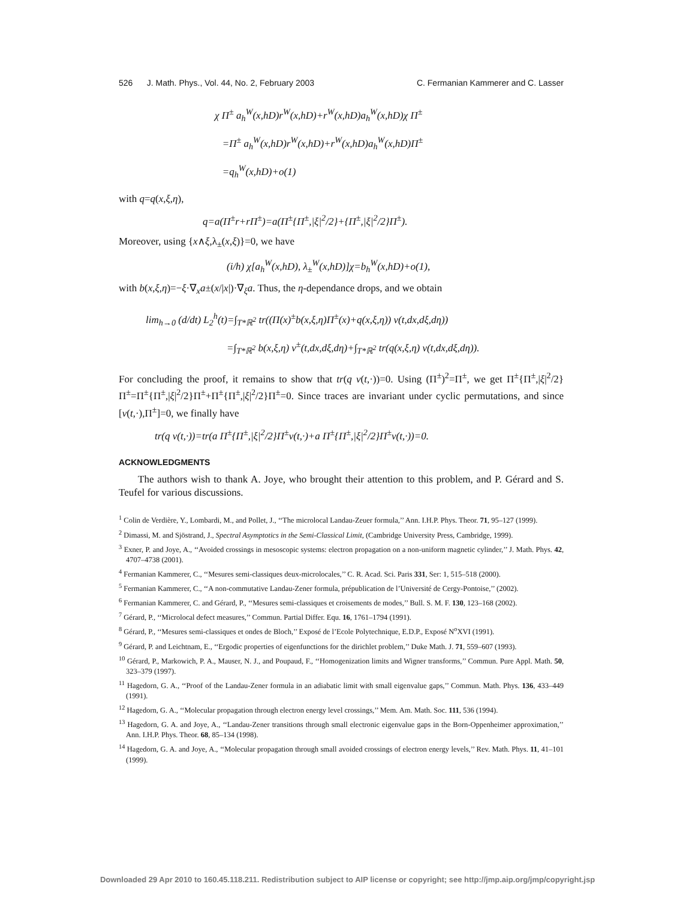526 J. Math. Phys., Vol. 44, No. 2, February 2003 C. Fermanian Kammerer and C. Lasser
χ Π<sup>±</sup> a<sub>h</sub><sup>W</sup>(x,hD)r<sup>W</sup>(x,hD)+r<sup>W</sup>(x,hD)a<sub>h</sub><sup>W</sup>(x,hD)χ Π<sup>±</sup>
=Π<sup>±</sup> a<sub>h</sub><sup>W</sup>(x,hD)r<sup>W</sup>(x,hD)+r<sup>W</sup>(x,hD)a<sub>h</sub><sup>W</sup>(x,hD)Π<sup>±</sup>
=q<sub>h</sub><sup>W</sup>(x,hD)+o(1)
with q=q(x,ξ,η),
q=a(Π<sup>±</sup>r+rΠ<sup>±</sup>)=a(Π<sup>±</sup>{Π<sup>±</sup>,|ξ|<sup>2</sup>/2}+{Π<sup>±</sup>,|ξ|<sup>2</sup>/2}Π<sup>±</sup>).
Moreover, using {x∧ξ,λ<sub>±</sub>(x,ξ)}=0, we have
(i/h) χ[a<sub>h</sub><sup>W</sup>(x,hD), λ<sub>±</sub><sup>W</sup>(x,hD)]χ=b<sub>h</sub><sup>W</sup>(x,hD)+o(1),
with b(x,ξ,η)=−ξ·∇<sub>x</sub>a±(x/|x|)·∇<sub>ξ</sub>a. Thus, the η-dependance drops, and we obtain
lim<sub>h→0</sub> (d/dt) L<sub>2</sub><sup>h</sup>(t)=∫<sub>T*ℝ<sup>2</sup></sub> tr((Π(x)<sup>±</sup>b(x,ξ,η)Π<sup>±</sup>(x)+q(x,ξ,η)) ν(t,dx,dξ,dη))
=∫<sub>T*ℝ<sup>2</sup></sub> b(x,ξ,η) ν<sup>±</sup>(t,dx,dξ,dη)+∫<sub>T*ℝ<sup>2</sup></sub> tr(q(x,ξ,η) ν(t,dx,dξ,dη)).
For concluding the proof, it remains to show that tr(q ν(t,·))=0. Using (Π<sup>±</sup>)<sup>2</sup>=Π<sup>±</sup>, we get Π<sup>±</sup>{Π<sup>±</sup>,|ξ|<sup>2</sup>/2}Π<sup>±</sup>=Π<sup>±</sup>{Π<sup>±</sup>,|ξ|<sup>2</sup>/2}Π<sup>±</sup>+Π<sup>±</sup>{Π<sup>±</sup>,|ξ|<sup>2</sup>/2}Π<sup>±</sup>=0. Since traces are invariant under cyclic permutations, and since [ν(t,·),Π<sup>±</sup>]=0, we finally have
tr(q ν(t,·))=tr(a Π<sup>±</sup>{Π<sup>±</sup>,|ξ|<sup>2</sup>/2}Π<sup>±</sup>ν(t,·)+a Π<sup>±</sup>{Π<sup>±</sup>,|ξ|<sup>2</sup>/2}Π<sup>±</sup>ν(t,·))=0.
ACKNOWLEDGMENTS
The authors wish to thank A. Joye, who brought their attention to this problem, and P. Gérard and S. Teufel for various discussions.
<sup>1</sup> Colin de Verdière, Y., Lombardi, M., and Pollet, J., ‘‘The microlocal Landau-Zeuer formula,’’ Ann. I.H.P. Phys. Theor. 71, 95–127 (1999).
<sup>2</sup> Dimassi, M. and Sjöstrand, J., Spectral Asymptotics in the Semi-Classical Limit, (Cambridge University Press, Cambridge, 1999).
<sup>3</sup> Exner, P. and Joye, A., ‘‘Avoided crossings in mesoscopic systems: electron propagation on a non-uniform magnetic cylinder,’’ J. Math. Phys. 42, 4707–4738 (2001).
<sup>4</sup> Fermanian Kammerer, C., ‘‘Mesures semi-classiques deux-microlocales,’’ C. R. Acad. Sci. Paris 331, Ser: 1, 515–518 (2000).
<sup>5</sup> Fermanian Kammerer, C., ‘‘A non-commutative Landau-Zener formula, prépublication de l’Université de Cergy-Pontoise,’’ (2002).
<sup>6</sup> Fermanian Kammerer, C. and Gérard, P., ‘‘Mesures semi-classiques et croisements de modes,’’ Bull. S. M. F. 130, 123–168 (2002).
<sup>7</sup> Gérard, P., ‘‘Microlocal defect measures,’’ Commun. Partial Differ. Equ. 16, 1761–1794 (1991).
<sup>8</sup> Gérard, P., ‘‘Mesures semi-classiques et ondes de Bloch,’’ Exposé de l’Ecole Polytechnique, E.D.P., Exposé N<sup>o</sup>XVI (1991).
<sup>9</sup> Gérard, P. and Leichtnam, E., ‘‘Ergodic properties of eigenfunctions for the dirichlet problem,’’ Duke Math. J. 71, 559–607 (1993).
<sup>10</sup> Gérard, P., Markowich, P. A., Mauser, N. J., and Poupaud, F., ‘‘Homogenization limits and Wigner transforms,’’ Commun. Pure Appl. Math. 50, 323–379 (1997).
<sup>11</sup> Hagedorn, G. A., ‘‘Proof of the Landau-Zener formula in an adiabatic limit with small eigenvalue gaps,’’ Commun. Math. Phys. 136, 433–449 (1991).
<sup>12</sup> Hagedorn, G. A., ‘‘Molecular propagation through electron energy level crossings,’’ Mem. Am. Math. Soc. 111, 536 (1994).
<sup>13</sup> Hagedorn, G. A. and Joye, A., ‘‘Landau-Zener transitions through small electronic eigenvalue gaps in the Born-Oppenheimer approximation,’’ Ann. I.H.P. Phys. Theor. 68, 85–134 (1998).
<sup>14</sup> Hagedorn, G. A. and Joye, A., ‘‘Molecular propagation through small avoided crossings of electron energy levels,’’ Rev. Math. Phys. 11, 41–101 (1999).
Downloaded 29 Apr 2010 to 160.45.118.211. Redistribution subject to AIP license or copyright; see http://jmp.aip.org/jmp/copyright.jsp